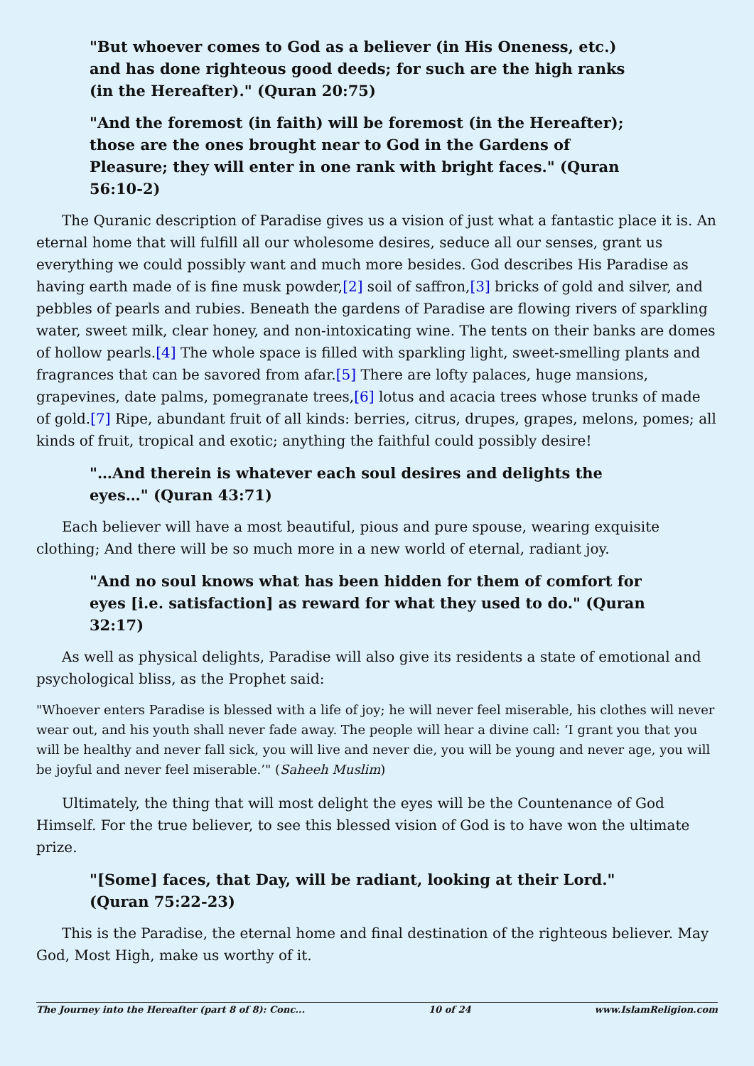"But whoever comes to God as a believer (in His Oneness, etc.) and has done righteous good deeds; for such are the high ranks (in the Hereafter)." (Quran 20:75)
"And the foremost (in faith) will be foremost (in the Hereafter); those are the ones brought near to God in the Gardens of Pleasure; they will enter in one rank with bright faces." (Quran 56:10-2)
The Quranic description of Paradise gives us a vision of just what a fantastic place it is. An eternal home that will fulfill all our wholesome desires, seduce all our senses, grant us everything we could possibly want and much more besides. God describes His Paradise as having earth made of is fine musk powder,[2] soil of saffron,[3] bricks of gold and silver, and pebbles of pearls and rubies. Beneath the gardens of Paradise are flowing rivers of sparkling water, sweet milk, clear honey, and non-intoxicating wine. The tents on their banks are domes of hollow pearls.[4] The whole space is filled with sparkling light, sweet-smelling plants and fragrances that can be savored from afar.[5] There are lofty palaces, huge mansions, grapevines, date palms, pomegranate trees,[6] lotus and acacia trees whose trunks of made of gold.[7] Ripe, abundant fruit of all kinds: berries, citrus, drupes, grapes, melons, pomes; all kinds of fruit, tropical and exotic; anything the faithful could possibly desire!
"…And therein is whatever each soul desires and delights the eyes…" (Quran 43:71)
Each believer will have a most beautiful, pious and pure spouse, wearing exquisite clothing; And there will be so much more in a new world of eternal, radiant joy.
"And no soul knows what has been hidden for them of comfort for eyes [i.e. satisfaction] as reward for what they used to do." (Quran 32:17)
As well as physical delights, Paradise will also give its residents a state of emotional and psychological bliss, as the Prophet said:
"Whoever enters Paradise is blessed with a life of joy; he will never feel miserable, his clothes will never wear out, and his youth shall never fade away. The people will hear a divine call: ‘I grant you that you will be healthy and never fall sick, you will live and never die, you will be young and never age, you will be joyful and never feel miserable.’" (Saheeh Muslim)
Ultimately, the thing that will most delight the eyes will be the Countenance of God Himself. For the true believer, to see this blessed vision of God is to have won the ultimate prize.
"[Some] faces, that Day, will be radiant, looking at their Lord." (Quran 75:22-23)
This is the Paradise, the eternal home and final destination of the righteous believer. May God, Most High, make us worthy of it.
The Journey into the Hereafter (part 8 of 8): Conc... 10 of 24 www.IslamReligion.com